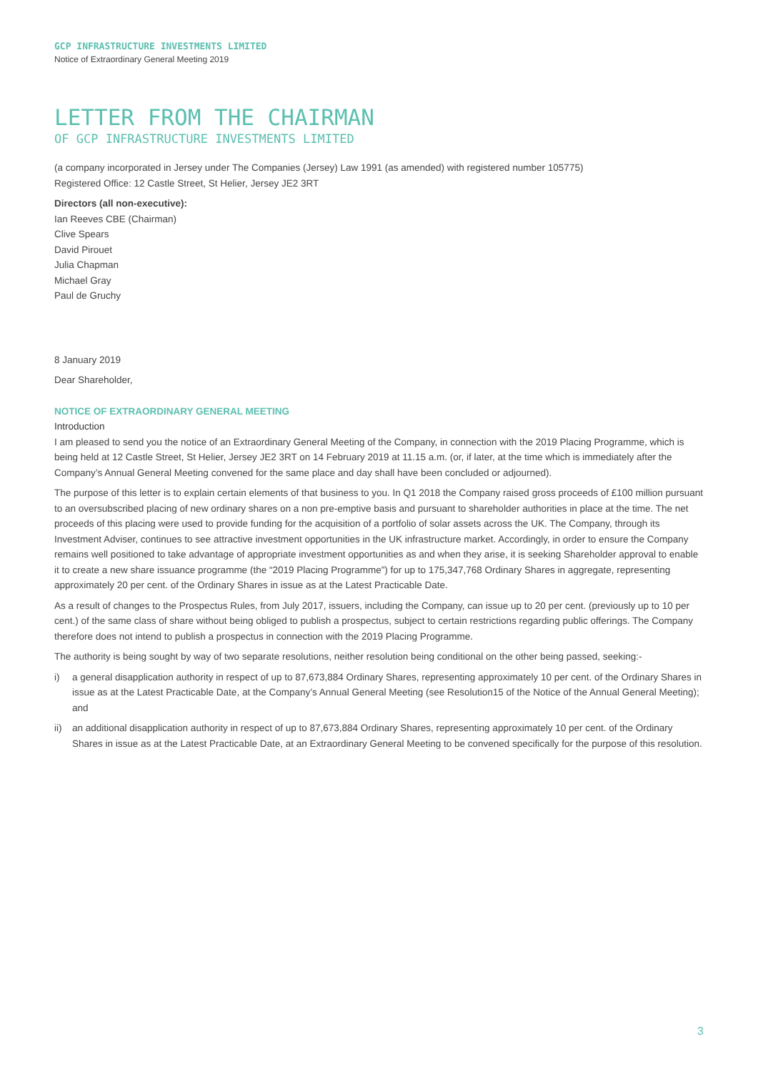GCP INFRASTRUCTURE INVESTMENTS LIMITED
Notice of Extraordinary General Meeting 2019
LETTER FROM THE CHAIRMAN
OF GCP INFRASTRUCTURE INVESTMENTS LIMITED
(a company incorporated in Jersey under The Companies (Jersey) Law 1991 (as amended) with registered number 105775)
Registered Office: 12 Castle Street, St Helier, Jersey JE2 3RT
Directors (all non-executive):
Ian Reeves CBE (Chairman)
Clive Spears
David Pirouet
Julia Chapman
Michael Gray
Paul de Gruchy
8 January 2019
Dear Shareholder,
NOTICE OF EXTRAORDINARY GENERAL MEETING
Introduction
I am pleased to send you the notice of an Extraordinary General Meeting of the Company, in connection with the 2019 Placing Programme, which is being held at 12 Castle Street, St Helier, Jersey JE2 3RT on 14 February 2019 at 11.15 a.m. (or, if later, at the time which is immediately after the Company’s Annual General Meeting convened for the same place and day shall have been concluded or adjourned).
The purpose of this letter is to explain certain elements of that business to you. In Q1 2018 the Company raised gross proceeds of £100 million pursuant to an oversubscribed placing of new ordinary shares on a non pre-emptive basis and pursuant to shareholder authorities in place at the time. The net proceeds of this placing were used to provide funding for the acquisition of a portfolio of solar assets across the UK. The Company, through its Investment Adviser, continues to see attractive investment opportunities in the UK infrastructure market. Accordingly, in order to ensure the Company remains well positioned to take advantage of appropriate investment opportunities as and when they arise, it is seeking Shareholder approval to enable it to create a new share issuance programme (the “2019 Placing Programme”) for up to 175,347,768 Ordinary Shares in aggregate, representing approximately 20 per cent. of the Ordinary Shares in issue as at the Latest Practicable Date.
As a result of changes to the Prospectus Rules, from July 2017, issuers, including the Company, can issue up to 20 per cent. (previously up to 10 per cent.) of the same class of share without being obliged to publish a prospectus, subject to certain restrictions regarding public offerings. The Company therefore does not intend to publish a prospectus in connection with the 2019 Placing Programme.
The authority is being sought by way of two separate resolutions, neither resolution being conditional on the other being passed, seeking:-
i) a general disapplication authority in respect of up to 87,673,884 Ordinary Shares, representing approximately 10 per cent. of the Ordinary Shares in issue as at the Latest Practicable Date, at the Company’s Annual General Meeting (see Resolution15 of the Notice of the Annual General Meeting); and
ii) an additional disapplication authority in respect of up to 87,673,884 Ordinary Shares, representing approximately 10 per cent. of the Ordinary Shares in issue as at the Latest Practicable Date, at an Extraordinary General Meeting to be convened specifically for the purpose of this resolution.
3